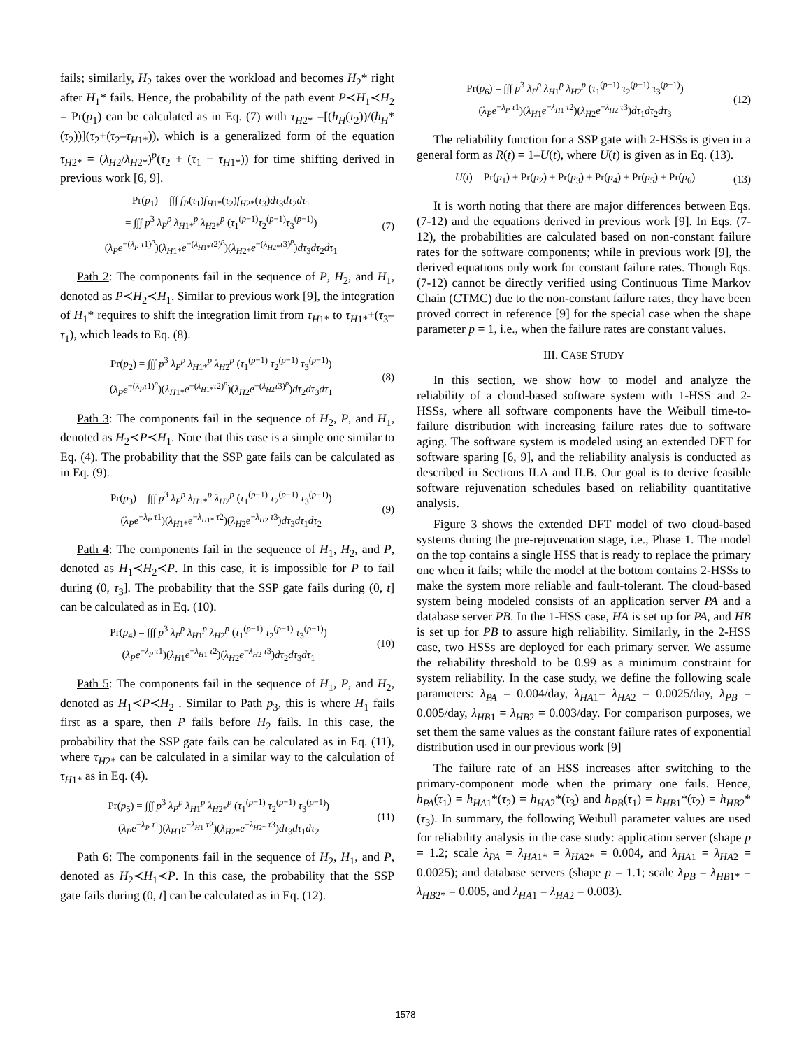fails; similarly, H<sub>2</sub> takes over the workload and becomes H<sub>2</sub>* right after H<sub>1</sub>* fails. Hence, the probability of the path event P≺H<sub>1</sub>≺H<sub>2</sub> = Pr(p<sub>1</sub>) can be calculated as in Eq. (7) with τ<sub>H2*</sub> =[(h<sub>H</sub>(τ<sub>2</sub>))/(h<sub>H</sub>*(τ<sub>2</sub>))](τ<sub>2</sub>+(τ<sub>2</sub>–τ<sub>H1*</sub>)), which is a generalized form of the equation τ<sub>H2*</sub> = (λ<sub>H2</sub>/λ<sub>H2*</sub>)<sup>p</sup>(τ<sub>2</sub> + (τ<sub>1</sub> − τ<sub>H1*</sub>)) for time shifting derived in previous work [6, 9].
Pr(p<sub>1</sub>) = ∫∫∫ f<sub>P</sub>(τ<sub>1</sub>)f<sub>H1*</sub>(τ<sub>2</sub>)f<sub>H2*</sub>(τ<sub>3</sub>)dτ<sub>3</sub>dτ<sub>2</sub>dτ<sub>1</sub>
= ∫∫∫ p<sup>3</sup> λ<sub>P</sub><sup>p</sup> λ<sub>H1*</sub><sup>p</sup> λ<sub>H2*</sub><sup>p</sup> (τ<sub>1</sub><sup>(p−1)</sup>τ<sub>2</sub><sup>(p−1)</sup>τ<sub>3</sub><sup>(p−1)</sup>)
(λ<sub>P</sub>e<sup>−(λ<sub>P</sub> τ1)<sup>p</sup></sup>)(λ<sub>H1*</sub>e<sup>−(λ<sub>H1*</sub>τ2)<sup>p</sup></sup>)(λ<sub>H2*</sub>e<sup>−(λ<sub>H2*</sub>τ3)<sup>p</sup></sup>)dτ<sub>3</sub>dτ<sub>2</sub>dτ<sub>1</sub>
(7)
Path 2: The components fail in the sequence of P, H<sub>2</sub>, and H<sub>1</sub>, denoted as P≺H<sub>2</sub>≺H<sub>1</sub>. Similar to previous work [9], the integration of H<sub>1</sub>* requires to shift the integration limit from τ<sub>H1*</sub> to τ<sub>H1*</sub>+(τ<sub>3</sub>–τ<sub>1</sub>), which leads to Eq. (8).
Pr(p<sub>2</sub>) = ∫∫∫ p<sup>3</sup> λ<sub>P</sub><sup>p</sup> λ<sub>H1*</sub><sup>p</sup> λ<sub>H2</sub><sup>p</sup> (τ<sub>1</sub><sup>(p−1)</sup> τ<sub>2</sub><sup>(p−1)</sup> τ<sub>3</sub><sup>(p−1)</sup>)
(λ<sub>P</sub>e<sup>−(λ<sub>P</sub>τ1)<sup>p</sup></sup>)(λ<sub>H1*</sub>e<sup>−(λ<sub>H1*</sub>τ2)<sup>p</sup></sup>)(λ<sub>H2</sub>e<sup>−(λ<sub>H2</sub>τ3)<sup>p</sup></sup>)dτ<sub>2</sub>dτ<sub>3</sub>dτ<sub>1</sub>
(8)
Path 3: The components fail in the sequence of H<sub>2</sub>, P, and H<sub>1</sub>, denoted as H<sub>2</sub>≺P≺H<sub>1</sub>. Note that this case is a simple one similar to Eq. (4). The probability that the SSP gate fails can be calculated as in Eq. (9).
Pr(p<sub>3</sub>) = ∫∫∫ p<sup>3</sup> λ<sub>P</sub><sup>p</sup> λ<sub>H1*</sub><sup>p</sup> λ<sub>H2</sub><sup>p</sup> (τ<sub>1</sub><sup>(p−1)</sup> τ<sub>2</sub><sup>(p−1)</sup> τ<sub>3</sub><sup>(p−1)</sup>)
(λ<sub>P</sub>e<sup>−λ<sub>P</sub> τ1</sup>)(λ<sub>H1*</sub>e<sup>−λ<sub>H1*</sub> τ2</sup>)(λ<sub>H2</sub>e<sup>−λ<sub>H2</sub> τ3</sup>)dτ<sub>3</sub>dτ<sub>1</sub>dτ<sub>2</sub>
(9)
Path 4: The components fail in the sequence of H<sub>1</sub>, H<sub>2</sub>, and P, denoted as H<sub>1</sub>≺H<sub>2</sub>≺P. In this case, it is impossible for P to fail during (0, τ<sub>3</sub>]. The probability that the SSP gate fails during (0, t] can be calculated as in Eq. (10).
Pr(p<sub>4</sub>) = ∫∫∫ p<sup>3</sup> λ<sub>P</sub><sup>p</sup> λ<sub>H1</sub><sup>p</sup> λ<sub>H2</sub><sup>p</sup> (τ<sub>1</sub><sup>(p−1)</sup> τ<sub>2</sub><sup>(p−1)</sup> τ<sub>3</sub><sup>(p−1)</sup>)
(λ<sub>P</sub>e<sup>−λ<sub>P</sub> τ1</sup>)(λ<sub>H1</sub>e<sup>−λ<sub>H1</sub> τ2</sup>)(λ<sub>H2</sub>e<sup>−λ<sub>H2</sub> τ3</sup>)dτ<sub>2</sub>dτ<sub>3</sub>dτ<sub>1</sub>
(10)
Path 5: The components fail in the sequence of H<sub>1</sub>, P, and H<sub>2</sub>, denoted as H<sub>1</sub>≺P≺H<sub>2</sub> . Similar to Path p<sub>3</sub>, this is where H<sub>1</sub> fails first as a spare, then P fails before H<sub>2</sub> fails. In this case, the probability that the SSP gate fails can be calculated as in Eq. (11), where τ<sub>H2*</sub> can be calculated in a similar way to the calculation of τ<sub>H1*</sub> as in Eq. (4).
Pr(p<sub>5</sub>) = ∫∫∫ p<sup>3</sup> λ<sub>P</sub><sup>p</sup> λ<sub>H1</sub><sup>p</sup> λ<sub>H2*</sub><sup>p</sup> (τ<sub>1</sub><sup>(p−1)</sup> τ<sub>2</sub><sup>(p−1)</sup> τ<sub>3</sub><sup>(p−1)</sup>)
(λ<sub>P</sub>e<sup>−λ<sub>P</sub> τ1</sup>)(λ<sub>H1</sub>e<sup>−λ<sub>H1</sub> τ2</sup>)(λ<sub>H2*</sub>e<sup>−λ<sub>H2*</sub> τ3</sup>)dτ<sub>3</sub>dτ<sub>1</sub>dτ<sub>2</sub>
(11)
Path 6: The components fail in the sequence of H<sub>2</sub>, H<sub>1</sub>, and P, denoted as H<sub>2</sub>≺H<sub>1</sub>≺P. In this case, the probability that the SSP gate fails during (0, t] can be calculated as in Eq. (12).
Pr(p<sub>6</sub>) = ∫∫∫ p<sup>3</sup> λ<sub>P</sub><sup>p</sup> λ<sub>H1</sub><sup>p</sup> λ<sub>H2</sub><sup>p</sup> (τ<sub>1</sub><sup>(p−1)</sup> τ<sub>2</sub><sup>(p−1)</sup> τ<sub>3</sub><sup>(p−1)</sup>)
(λ<sub>P</sub>e<sup>−λ<sub>P</sub> τ1</sup>)(λ<sub>H1</sub>e<sup>−λ<sub>H1</sub> τ2</sup>)(λ<sub>H2</sub>e<sup>−λ<sub>H2</sub> τ3</sup>)dτ<sub>1</sub>dτ<sub>2</sub>dτ<sub>3</sub>
(12)
The reliability function for a SSP gate with 2-HSSs is given in a general form as R(t) = 1–U(t), where U(t) is given as in Eq. (13).
U(t) = Pr(p<sub>1</sub>) + Pr(p<sub>2</sub>) + Pr(p<sub>3</sub>) + Pr(p<sub>4</sub>) + Pr(p<sub>5</sub>) + Pr(p<sub>6</sub>)
(13)
It is worth noting that there are major differences between Eqs. (7-12) and the equations derived in previous work [9]. In Eqs. (7-12), the probabilities are calculated based on non-constant failure rates for the software components; while in previous work [9], the derived equations only work for constant failure rates. Though Eqs. (7-12) cannot be directly verified using Continuous Time Markov Chain (CTMC) due to the non-constant failure rates, they have been proved correct in reference [9] for the special case when the shape parameter p = 1, i.e., when the failure rates are constant values.
III. CASE STUDY
In this section, we show how to model and analyze the reliability of a cloud-based software system with 1-HSS and 2-HSSs, where all software components have the Weibull time-to-failure distribution with increasing failure rates due to software aging. The software system is modeled using an extended DFT for software sparing [6, 9], and the reliability analysis is conducted as described in Sections II.A and II.B. Our goal is to derive feasible software rejuvenation schedules based on reliability quantitative analysis.
Figure 3 shows the extended DFT model of two cloud-based systems during the pre-rejuvenation stage, i.e., Phase 1. The model on the top contains a single HSS that is ready to replace the primary one when it fails; while the model at the bottom contains 2-HSSs to make the system more reliable and fault-tolerant. The cloud-based system being modeled consists of an application server PA and a database server PB. In the 1-HSS case, HA is set up for PA, and HB is set up for PB to assure high reliability. Similarly, in the 2-HSS case, two HSSs are deployed for each primary server. We assume the reliability threshold to be 0.99 as a minimum constraint for system reliability. In the case study, we define the following scale parameters: λ<sub>PA</sub> = 0.004/day, λ<sub>HA1</sub>= λ<sub>HA2</sub> = 0.0025/day, λ<sub>PB</sub> = 0.005/day, λ<sub>HB1</sub> = λ<sub>HB2</sub> = 0.003/day. For comparison purposes, we set them the same values as the constant failure rates of exponential distribution used in our previous work [9]
The failure rate of an HSS increases after switching to the primary-component mode when the primary one fails. Hence, h<sub>PA</sub>(τ<sub>1</sub>) = h<sub>HA1</sub>*(τ<sub>2</sub>) = h<sub>HA2</sub>*(τ<sub>3</sub>) and h<sub>PB</sub>(τ<sub>1</sub>) = h<sub>HB1</sub>*(τ<sub>2</sub>) = h<sub>HB2</sub>*(τ<sub>3</sub>). In summary, the following Weibull parameter values are used for reliability analysis in the case study: application server (shape p = 1.2; scale λ<sub>PA</sub> = λ<sub>HA1*</sub> = λ<sub>HA2*</sub> = 0.004, and λ<sub>HA1</sub> = λ<sub>HA2</sub> = 0.0025); and database servers (shape p = 1.1; scale λ<sub>PB</sub> = λ<sub>HB1*</sub> = λ<sub>HB2*</sub> = 0.005, and λ<sub>HA1</sub> = λ<sub>HA2</sub> = 0.003).
1578